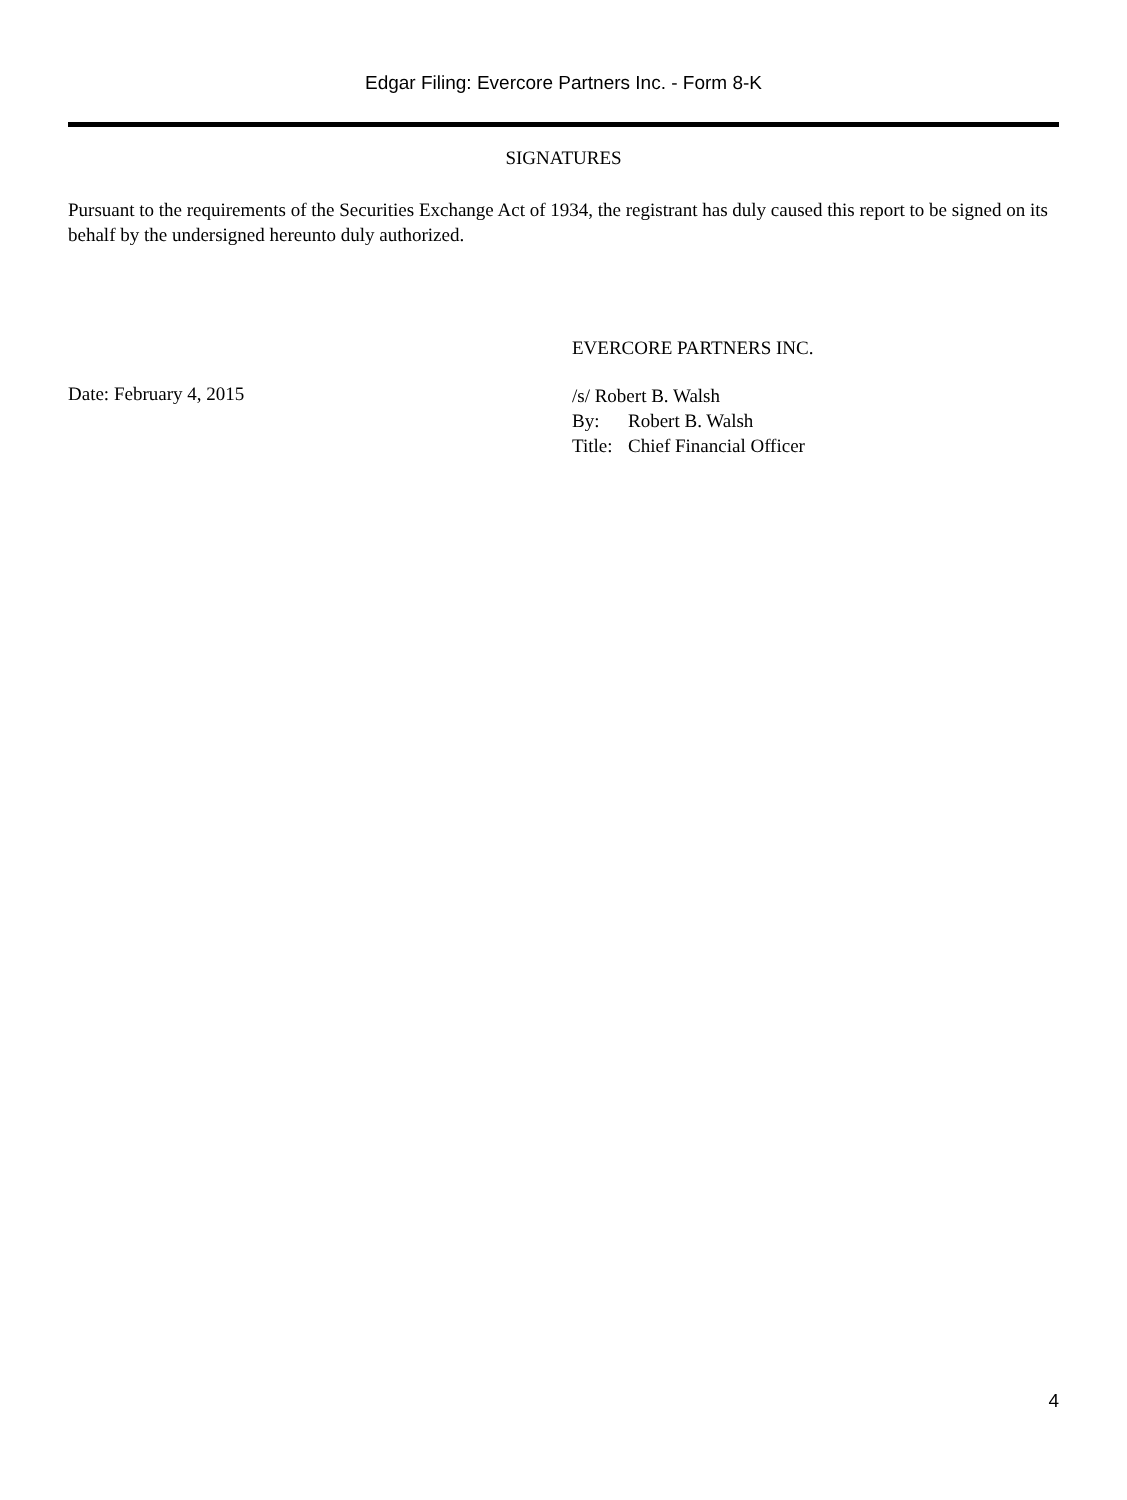Edgar Filing: Evercore Partners Inc. - Form 8-K
SIGNATURES
Pursuant to the requirements of the Securities Exchange Act of 1934, the registrant has duly caused this report to be signed on its behalf by the undersigned hereunto duly authorized.
EVERCORE PARTNERS INC.
Date: February 4, 2015
/s/ Robert B. Walsh
| By: | Robert B. Walsh |
| Title: | Chief Financial Officer |
4